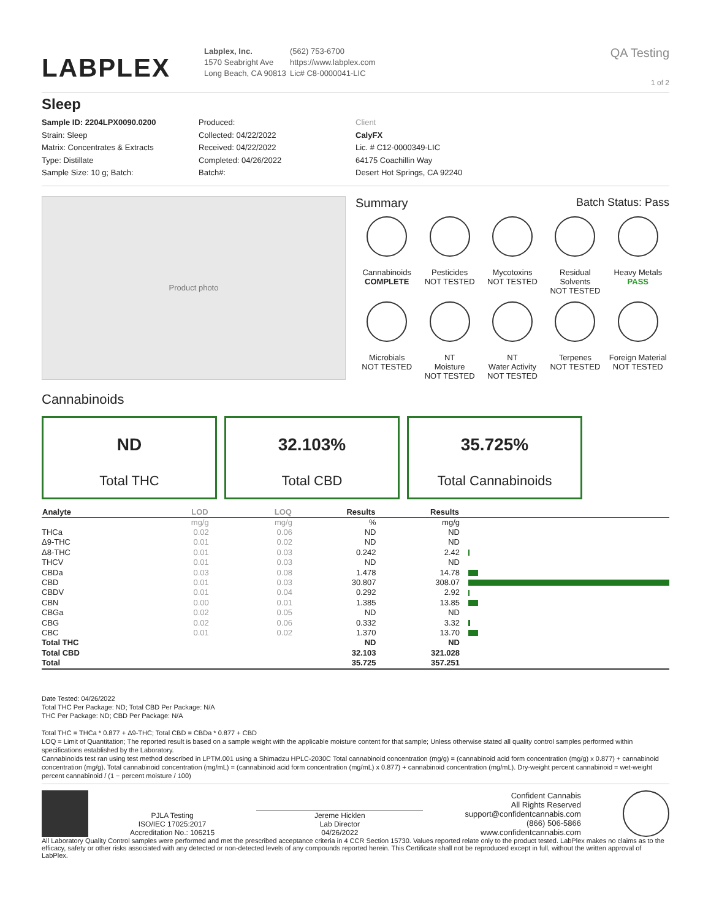LABPLEX
Labplex, Inc.
1570 Seabright Ave
Long Beach, CA 90813
(562) 753-6700
https://www.labplex.com
Lic# C8-0000041-LIC
QA Testing
1 of 2
Sleep
Sample ID: 2204LPX0090.0200
Strain: Sleep
Matrix: Concentrates & Extracts
Type: Distillate
Sample Size: 10 g; Batch:
Produced:
Collected: 04/22/2022
Received: 04/22/2022
Completed: 04/26/2022
Batch#:
Client
CalyFX
Lic. # C12-0000349-LIC
64175 Coachillin Way
Desert Hot Springs, CA 92240
Product photo
Summary Batch Status: Pass
Cannabinoids
COMPLETE
Pesticides
NOT TESTED
Mycotoxins
NOT TESTED
Residual Solvents
NOT TESTED
Heavy Metals
PASS
Microbials
NOT TESTED
NT
Moisture
NOT TESTED
NT
Water Activity
NOT TESTED
Terpenes
NOT TESTED
Foreign Material
NOT TESTED
Cannabinoids
ND
Total THC
32.103%
Total CBD
35.725%
Total Cannabinoids
| Analyte | LOD | LOQ | Results | Results | |
| --- | --- | --- | --- | --- | --- |
| | mg/g | mg/g | % | mg/g | |
| THCa | 0.02 | 0.06 | ND | ND | |
| Δ9-THC | 0.01 | 0.02 | ND | ND | |
| Δ8-THC | 0.01 | 0.03 | 0.242 | 2.42 | |
| THCV | 0.01 | 0.03 | ND | ND | |
| CBDa | 0.03 | 0.08 | 1.478 | 14.78 | |
| CBD | 0.01 | 0.03 | 30.807 | 308.07 | |
| CBDV | 0.01 | 0.04 | 0.292 | 2.92 | |
| CBN | 0.00 | 0.01 | 1.385 | 13.85 | |
| CBGa | 0.02 | 0.05 | ND | ND | |
| CBG | 0.02 | 0.06 | 0.332 | 3.32 | |
| CBC | 0.01 | 0.02 | 1.370 | 13.70 | |
| Total THC | | | ND | ND | |
| Total CBD | | | 32.103 | 321.028 | |
| Total | | | 35.725 | 357.251 | |
Date Tested: 04/26/2022
Total THC Per Package: ND; Total CBD Per Package: N/A
THC Per Package: ND; CBD Per Package: N/A
Total THC = THCa * 0.877 + Δ9-THC; Total CBD = CBDa * 0.877 + CBD
LOQ = Limit of Quantitation; The reported result is based on a sample weight with the applicable moisture content for that sample; Unless otherwise stated all quality control samples performed within specifications established by the Laboratory.
Cannabinoids test ran using test method described in LPTM.001 using a Shimadzu HPLC-2030C Total cannabinoid concentration (mg/g) = (cannabinoid acid form concentration (mg/g) x 0.877) + cannabinoid concentration (mg/g). Total cannabinoid concentration (mg/mL) = (cannabinoid acid form concentration (mg/mL) x 0.877) + cannabinoid concentration (mg/mL). Dry-weight percent cannabinoid = wet-weight percent cannabinoid / (1 − percent moisture / 100)
PJLA Testing
ISO/IEC 17025:2017
Accreditation No.: 106215
Jereme Hicklen
Lab Director
04/26/2022
Confident Cannabis
All Rights Reserved
support@confidentcannabis.com
(866) 506-5866
www.confidentcannabis.com
All Laboratory Quality Control samples were performed and met the prescribed acceptance criteria in 4 CCR Section 15730. Values reported relate only to the product tested. LabPlex makes no claims as to the efficacy, safety or other risks associated with any detected or non-detected levels of any compounds reported herein. This Certificate shall not be reproduced except in full, without the written approval of LabPlex.